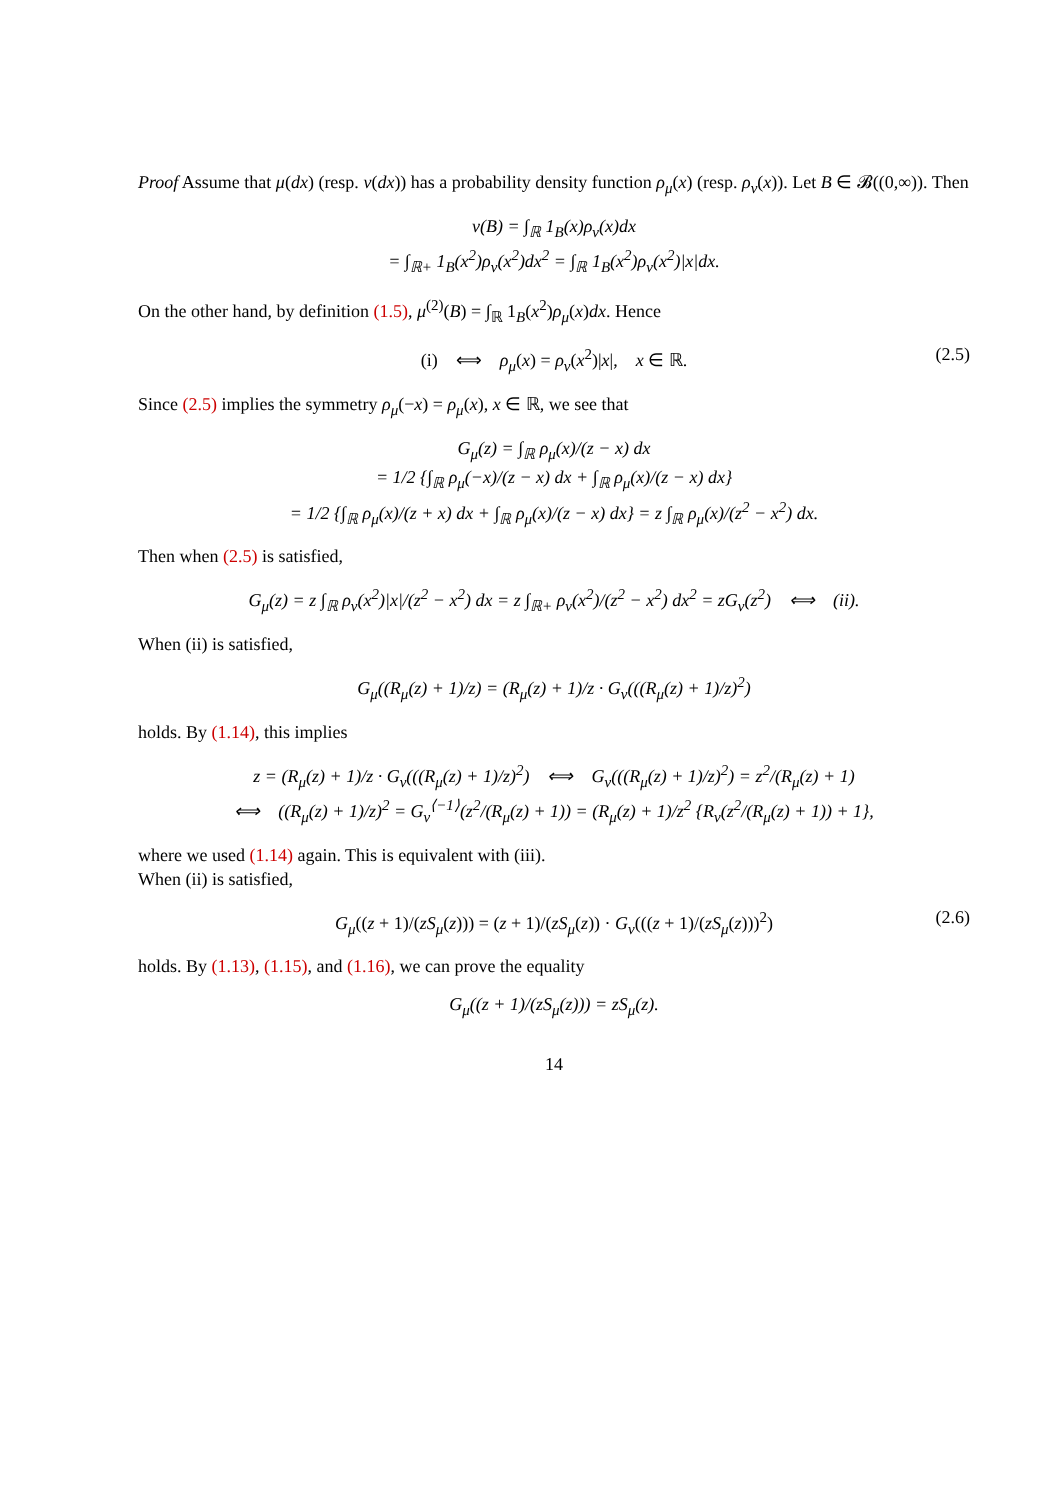Proof Assume that μ(dx) (resp. ν(dx)) has a probability density function ρ<sub>μ</sub>(x) (resp. ρ<sub>ν</sub>(x)). Let B ∈ 𝓑((0,∞)). Then
ν(B) = ∫<sub>ℝ</sub> 1<sub>B</sub>(x)ρ<sub>ν</sub>(x)dx
= ∫<sub>ℝ+</sub> 1<sub>B</sub>(x<sup>2</sup>)ρ<sub>ν</sub>(x<sup>2</sup>)dx<sup>2</sup> = ∫<sub>ℝ</sub> 1<sub>B</sub>(x<sup>2</sup>)ρ<sub>ν</sub>(x<sup>2</sup>)|x|dx.
On the other hand, by definition (1.5), μ<sup>(2)</sup>(B) = ∫<sub>ℝ</sub> 1<sub>B</sub>(x<sup>2</sup>)ρ<sub>μ</sub>(x)dx. Hence
(i) ⟺ ρ<sub>μ</sub>(x) = ρ<sub>ν</sub>(x<sup>2</sup>)|x|, x ∈ ℝ. (2.5)
Since (2.5) implies the symmetry ρ<sub>μ</sub>(−x) = ρ<sub>μ</sub>(x), x ∈ ℝ, we see that
G<sub>μ</sub>(z) = ∫<sub>ℝ</sub> ρ<sub>μ</sub>(x)/(z − x) dx
= 1/2 {∫<sub>ℝ</sub> ρ<sub>μ</sub>(−x)/(z − x) dx + ∫<sub>ℝ</sub> ρ<sub>μ</sub>(x)/(z − x) dx}
= 1/2 {∫<sub>ℝ</sub> ρ<sub>μ</sub>(x)/(z + x) dx + ∫<sub>ℝ</sub> ρ<sub>μ</sub>(x)/(z − x) dx} = z ∫<sub>ℝ</sub> ρ<sub>μ</sub>(x)/(z<sup>2</sup> − x<sup>2</sup>) dx.
Then when (2.5) is satisfied,
G<sub>μ</sub>(z) = z ∫<sub>ℝ</sub> ρ<sub>ν</sub>(x<sup>2</sup>)|x|/(z<sup>2</sup> − x<sup>2</sup>) dx = z ∫<sub>ℝ+</sub> ρ<sub>ν</sub>(x<sup>2</sup>)/(z<sup>2</sup> − x<sup>2</sup>) dx<sup>2</sup> = zG<sub>ν</sub>(z<sup>2</sup>) ⟺ (ii).
When (ii) is satisfied,
G<sub>μ</sub>((R<sub>μ</sub>(z) + 1)/z) = (R<sub>μ</sub>(z) + 1)/z · G<sub>ν</sub>(((R<sub>μ</sub>(z) + 1)/z)<sup>2</sup>)
holds. By (1.14), this implies
z = (R<sub>μ</sub>(z) + 1)/z · G<sub>ν</sub>(((R<sub>μ</sub>(z) + 1)/z)<sup>2</sup>) ⟺ G<sub>ν</sub>(((R<sub>μ</sub>(z) + 1)/z)<sup>2</sup>) = z<sup>2</sup>/(R<sub>μ</sub>(z) + 1)
⟺ ((R<sub>μ</sub>(z) + 1)/z)<sup>2</sup> = G<sub>ν</sub><sup>⟨−1⟩</sup>(z<sup>2</sup>/(R<sub>μ</sub>(z) + 1)) = (R<sub>μ</sub>(z) + 1)/z<sup>2</sup> {R<sub>ν</sub>(z<sup>2</sup>/(R<sub>μ</sub>(z) + 1)) + 1},
where we used (1.14) again. This is equivalent with (iii).
When (ii) is satisfied,
G<sub>μ</sub>((z + 1)/(zS<sub>μ</sub>(z))) = (z + 1)/(zS<sub>μ</sub>(z)) · G<sub>ν</sub>(((z + 1)/(zS<sub>μ</sub>(z)))<sup>2</sup>) (2.6)
holds. By (1.13), (1.15), and (1.16), we can prove the equality
G<sub>μ</sub>((z + 1)/(zS<sub>μ</sub>(z))) = zS<sub>μ</sub>(z).
14